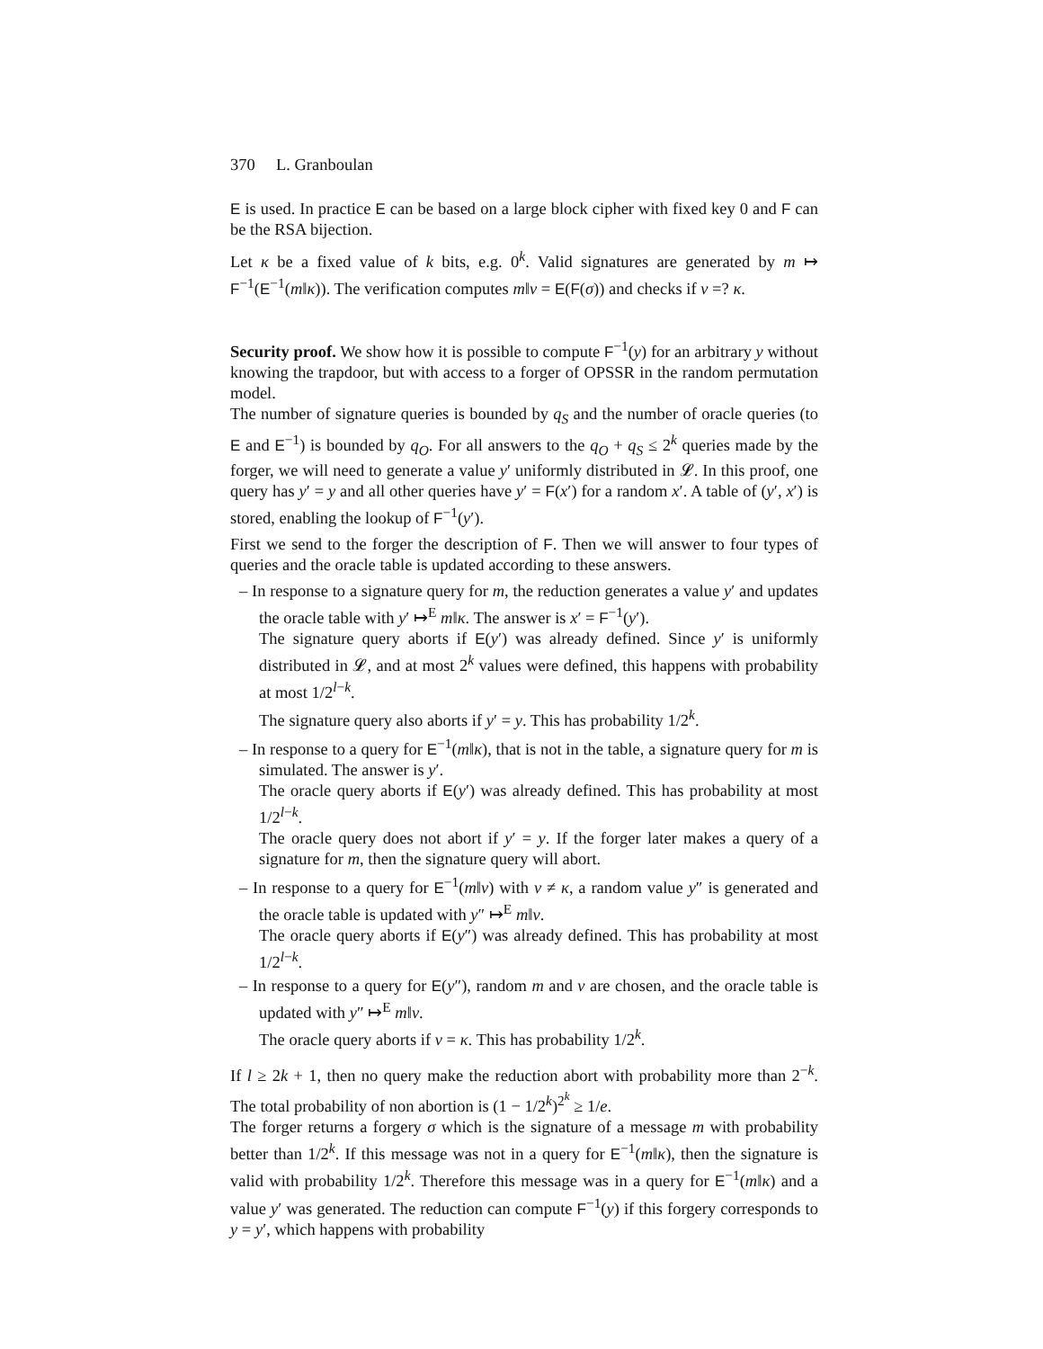370 L. Granboulan
E is used. In practice E can be based on a large block cipher with fixed key 0 and F can be the RSA bijection.
Let κ be a fixed value of k bits, e.g. 0<sup>k</sup>. Valid signatures are generated by m ↦ F<sup>−1</sup>(E<sup>−1</sup>(m‖κ)). The verification computes m‖v = E(F(σ)) and checks if v =? κ.
Security proof. We show how it is possible to compute F<sup>−1</sup>(y) for an arbitrary y without knowing the trapdoor, but with access to a forger of OPSSR in the random permutation model.
The number of signature queries is bounded by q<sub>S</sub> and the number of oracle queries (to E and E<sup>−1</sup>) is bounded by q<sub>O</sub>. For all answers to the q<sub>O</sub> + q<sub>S</sub> ≤ 2<sup>k</sup> queries made by the forger, we will need to generate a value y′ uniformly distributed in 𝓛. In this proof, one query has y′ = y and all other queries have y′ = F(x′) for a random x′. A table of (y′, x′) is stored, enabling the lookup of F<sup>−1</sup>(y′).
First we send to the forger the description of F. Then we will answer to four types of queries and the oracle table is updated according to these answers.
– In response to a signature query for m, the reduction generates a value y′ and updates the oracle table with y′ ↦<sup>E</sup> m‖κ. The answer is x′ = F<sup>−1</sup>(y′).
The signature query aborts if E(y′) was already defined. Since y′ is uniformly distributed in 𝓛, and at most 2<sup>k</sup> values were defined, this happens with probability at most 1/2<sup>l−k</sup>.
The signature query also aborts if y′ = y. This has probability 1/2<sup>k</sup>.
– In response to a query for E<sup>−1</sup>(m‖κ), that is not in the table, a signature query for m is simulated. The answer is y′.
The oracle query aborts if E(y′) was already defined. This has probability at most 1/2<sup>l−k</sup>.
The oracle query does not abort if y′ = y. If the forger later makes a query of a signature for m, then the signature query will abort.
– In response to a query for E<sup>−1</sup>(m‖v) with v ≠ κ, a random value y″ is generated and the oracle table is updated with y″ ↦<sup>E</sup> m‖v.
The oracle query aborts if E(y″) was already defined. This has probability at most 1/2<sup>l−k</sup>.
– In response to a query for E(y″), random m and v are chosen, and the oracle table is updated with y″ ↦<sup>E</sup> m‖v.
The oracle query aborts if v = κ. This has probability 1/2<sup>k</sup>.
If l ≥ 2k + 1, then no query make the reduction abort with probability more than 2<sup>−k</sup>. The total probability of non abortion is (1 − 1/2<sup>k</sup>)<sup>2<sup>k</sup></sup> ≥ 1/e.
The forger returns a forgery σ which is the signature of a message m with probability better than 1/2<sup>k</sup>. If this message was not in a query for E<sup>−1</sup>(m‖κ), then the signature is valid with probability 1/2<sup>k</sup>. Therefore this message was in a query for E<sup>−1</sup>(m‖κ) and a value y′ was generated. The reduction can compute F<sup>−1</sup>(y) if this forgery corresponds to y = y′, which happens with probability